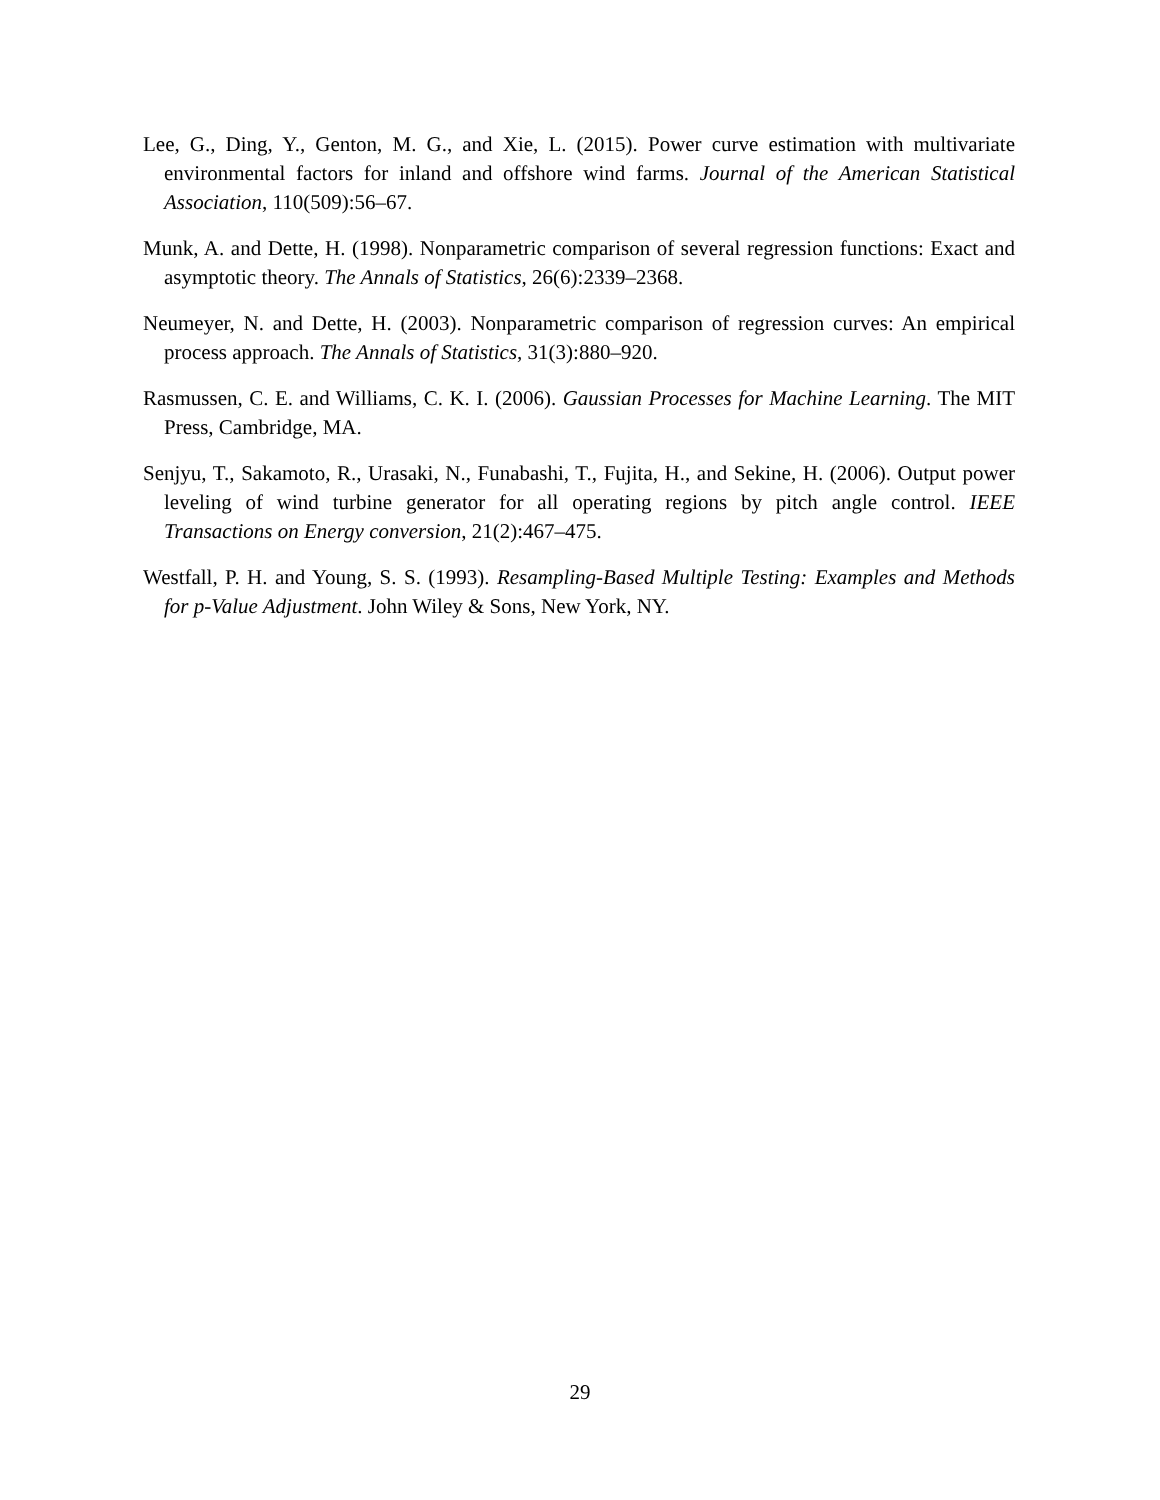Lee, G., Ding, Y., Genton, M. G., and Xie, L. (2015). Power curve estimation with multivariate environmental factors for inland and offshore wind farms. Journal of the American Statistical Association, 110(509):56–67.
Munk, A. and Dette, H. (1998). Nonparametric comparison of several regression functions: Exact and asymptotic theory. The Annals of Statistics, 26(6):2339–2368.
Neumeyer, N. and Dette, H. (2003). Nonparametric comparison of regression curves: An empirical process approach. The Annals of Statistics, 31(3):880–920.
Rasmussen, C. E. and Williams, C. K. I. (2006). Gaussian Processes for Machine Learning. The MIT Press, Cambridge, MA.
Senjyu, T., Sakamoto, R., Urasaki, N., Funabashi, T., Fujita, H., and Sekine, H. (2006). Output power leveling of wind turbine generator for all operating regions by pitch angle control. IEEE Transactions on Energy conversion, 21(2):467–475.
Westfall, P. H. and Young, S. S. (1993). Resampling-Based Multiple Testing: Examples and Methods for p-Value Adjustment. John Wiley & Sons, New York, NY.
29